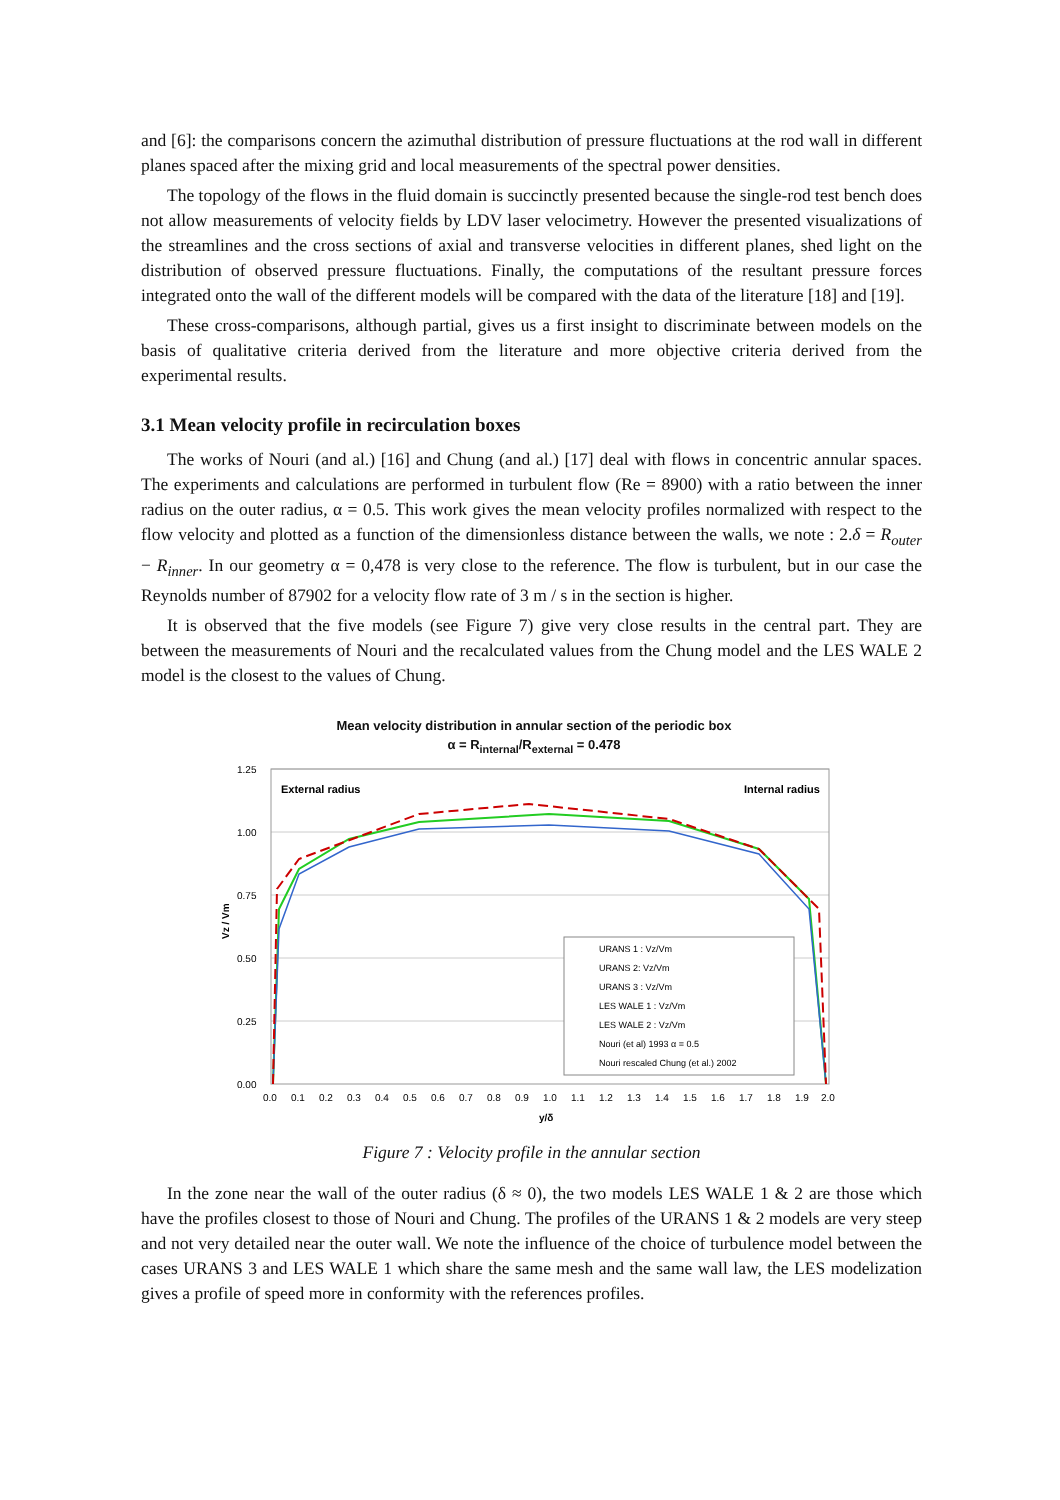and [6]: the comparisons concern the azimuthal distribution of pressure fluctuations at the rod wall in different planes spaced after the mixing grid and local measurements of the spectral power densities.
The topology of the flows in the fluid domain is succinctly presented because the single-rod test bench does not allow measurements of velocity fields by LDV laser velocimetry. However the presented visualizations of the streamlines and the cross sections of axial and transverse velocities in different planes, shed light on the distribution of observed pressure fluctuations. Finally, the computations of the resultant pressure forces integrated onto the wall of the different models will be compared with the data of the literature [18] and [19].
These cross-comparisons, although partial, gives us a first insight to discriminate between models on the basis of qualitative criteria derived from the literature and more objective criteria derived from the experimental results.
3.1 Mean velocity profile in recirculation boxes
The works of Nouri (and al.) [16] and Chung (and al.) [17] deal with flows in concentric annular spaces. The experiments and calculations are performed in turbulent flow (Re = 8900) with a ratio between the inner radius on the outer radius, α = 0.5. This work gives the mean velocity profiles normalized with respect to the flow velocity and plotted as a function of the dimensionless distance between the walls, we note : 2.δ = R<sub>outer</sub> − R<sub>inner</sub>. In our geometry α = 0,478 is very close to the reference. The flow is turbulent, but in our case the Reynolds number of 87902 for a velocity flow rate of 3 m / s in the section is higher.
It is observed that the five models (see Figure 7) give very close results in the central part. They are between the measurements of Nouri and the recalculated values from the Chung model and the LES WALE 2 model is the closest to the values of Chung.
Mean velocity distribution in annular section of the periodic box
α = R<sub>internal</sub>/R<sub>external</sub> = 0.478
1.25
1.00
0.75
0.50
0.25
0.00
Vz / Vm
External radius
Internal radius
URANS 1 : Vz/Vm
URANS 2: Vz/Vm
URANS 3 : Vz/Vm
LES WALE 1 : Vz/Vm
LES WALE 2 : Vz/Vm
Nouri (et al) 1993 α = 0.5
Nouri rescaled Chung (et al.) 2002
0.0
0.1
0.2
0.3
0.4
0.5
0.6
0.7
0.8
0.9
1.0
1.1
1.2
1.3
1.4
1.5
1.6
1.7
1.8
1.9
2.0
y/δ
Figure 7 : Velocity profile in the annular section
In the zone near the wall of the outer radius (δ ≈ 0), the two models LES WALE 1 & 2 are those which have the profiles closest to those of Nouri and Chung. The profiles of the URANS 1 & 2 models are very steep and not very detailed near the outer wall. We note the influence of the choice of turbulence model between the cases URANS 3 and LES WALE 1 which share the same mesh and the same wall law, the LES modelization gives a profile of speed more in conformity with the references profiles.